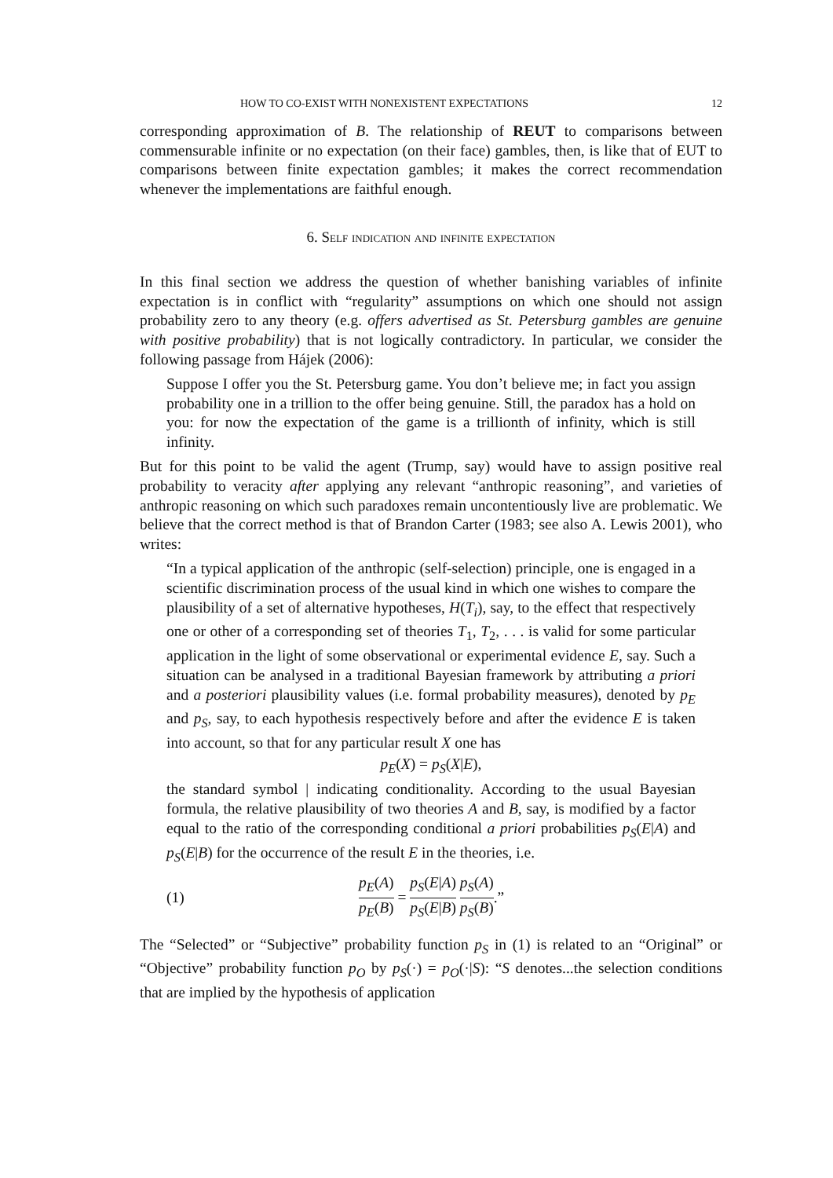HOW TO CO-EXIST WITH NONEXISTENT EXPECTATIONS 12
corresponding approximation of B. The relationship of REUT to comparisons between commensurable infinite or no expectation (on their face) gambles, then, is like that of EUT to comparisons between finite expectation gambles; it makes the correct recommendation whenever the implementations are faithful enough.
6. Self indication and infinite expectation
In this final section we address the question of whether banishing variables of infinite expectation is in conflict with “regularity” assumptions on which one should not assign probability zero to any theory (e.g. offers advertised as St. Petersburg gambles are genuine with positive probability) that is not logically contradictory. In particular, we consider the following passage from Hájek (2006):
Suppose I offer you the St. Petersburg game. You don’t believe me; in fact you assign probability one in a trillion to the offer being genuine. Still, the paradox has a hold on you: for now the expectation of the game is a trillionth of infinity, which is still infinity.
But for this point to be valid the agent (Trump, say) would have to assign positive real probability to veracity after applying any relevant “anthropic reasoning”, and varieties of anthropic reasoning on which such paradoxes remain uncontentiously live are problematic. We believe that the correct method is that of Brandon Carter (1983; see also A. Lewis 2001), who writes:
“In a typical application of the anthropic (self-selection) principle, one is engaged in a scientific discrimination process of the usual kind in which one wishes to compare the plausibility of a set of alternative hypotheses, H(T<sub>i</sub>), say, to the effect that respectively one or other of a corresponding set of theories T<sub>1</sub>, T<sub>2</sub>, . . . is valid for some particular application in the light of some observational or experimental evidence E, say. Such a situation can be analysed in a traditional Bayesian framework by attributing a priori and a posteriori plausibility values (i.e. formal probability measures), denoted by p<sub>E</sub> and p<sub>S</sub>, say, to each hypothesis respectively before and after the evidence E is taken into account, so that for any particular result X one has
p<sub>E</sub>(X) = p<sub>S</sub>(X|E),
the standard symbol | indicating conditionality. According to the usual Bayesian formula, the relative plausibility of two theories A and B, say, is modified by a factor equal to the ratio of the corresponding conditional a priori probabilities p<sub>S</sub>(E|A) and p<sub>S</sub>(E|B) for the occurrence of the result E in the theories, i.e.
(1) p<sub>E</sub>(A) p<sub>E</sub>(B) = p<sub>S</sub>(E|A) p<sub>S</sub>(E|B) p<sub>S</sub>(A) p<sub>S</sub>(B).”
The “Selected” or “Subjective” probability function p<sub>S</sub> in (1) is related to an “Original” or “Objective” probability function p<sub>O</sub> by p<sub>S</sub>(·) = p<sub>O</sub>(·|S): “S denotes...the selection conditions that are implied by the hypothesis of application